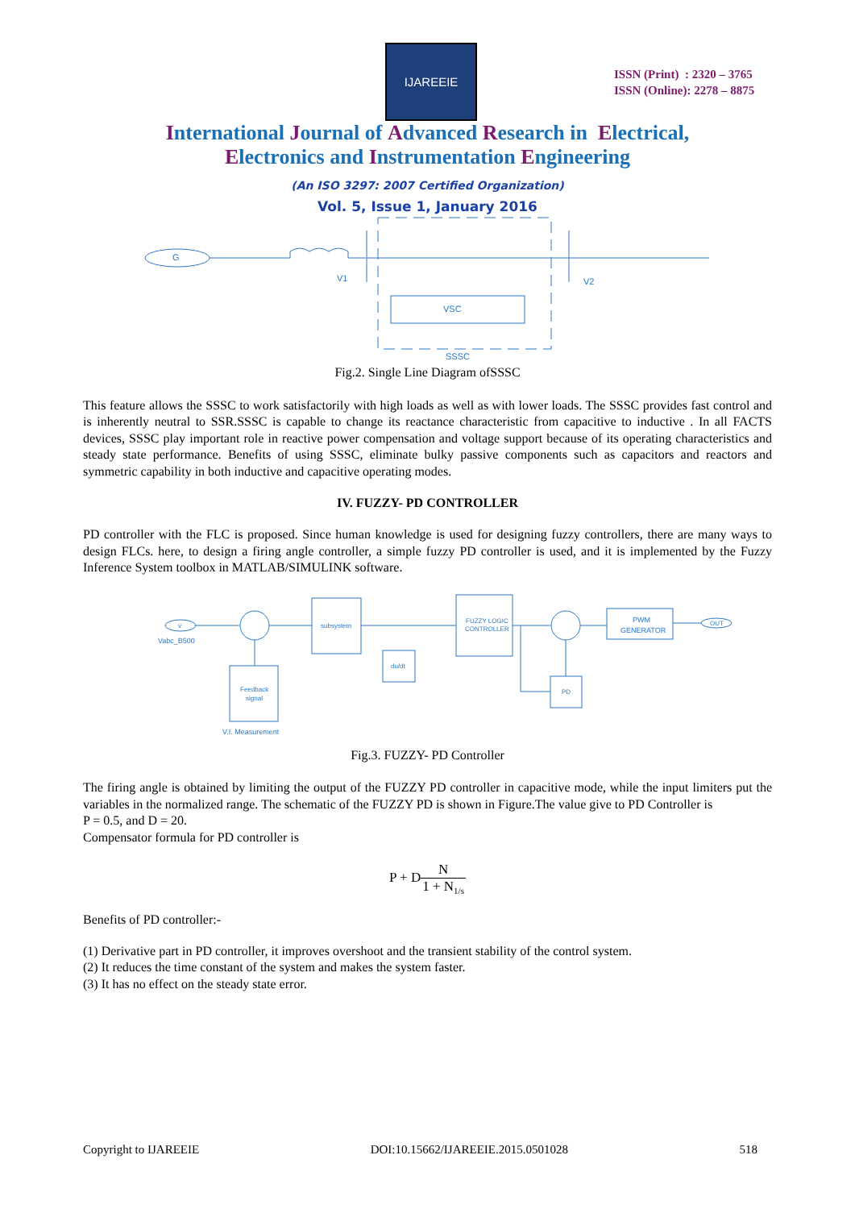IJAREEIE
ISSN (Print) : 2320 – 3765
ISSN (Online): 2278 – 8875
International Journal of Advanced Research in Electrical,
Electronics and Instrumentation Engineering
(An ISO 3297: 2007 Certified Organization)
Vol. 5, Issue 1, January 2016
G
V1
V2
VSC
SSSC
Fig.2. Single Line Diagram ofSSSC
This feature allows the SSSC to work satisfactorily with high loads as well as with lower loads. The SSSC provides fast control and is inherently neutral to SSR.SSSC is capable to change its reactance characteristic from capacitive to inductive . In all FACTS devices, SSSC play important role in reactive power compensation and voltage support because of its operating characteristics and steady state performance. Benefits of using SSSC, eliminate bulky passive components such as capacitors and reactors and symmetric capability in both inductive and capacitive operating modes.
IV. FUZZY- PD CONTROLLER
PD controller with the FLC is proposed. Since human knowledge is used for designing fuzzy controllers, there are many ways to design FLCs. here, to design a firing angle controller, a simple fuzzy PD controller is used, and it is implemented by the Fuzzy Inference System toolbox in MATLAB/SIMULINK software.
v
Vabc_B500
subsystem
du/dt
FUZZY LOGIC
CONTROLLER
PWM
GENERATOR
OUT
Feedback
signal
V.I. Measurement
PD
Fig.3. FUZZY- PD Controller
The firing angle is obtained by limiting the output of the FUZZY PD controller in capacitive mode, while the input limiters put the variables in the normalized range. The schematic of the FUZZY PD is shown in Figure.The value give to PD Controller is
P = 0.5, and D = 20.
Compensator formula for PD controller is
P + DN 1 + N<sub>1/s</sub>
Benefits of PD controller:-
(1) Derivative part in PD controller, it improves overshoot and the transient stability of the control system.
(2) It reduces the time constant of the system and makes the system faster.
(3) It has no effect on the steady state error.
Copyright to IJAREEIE DOI:10.15662/IJAREEIE.2015.0501028 518